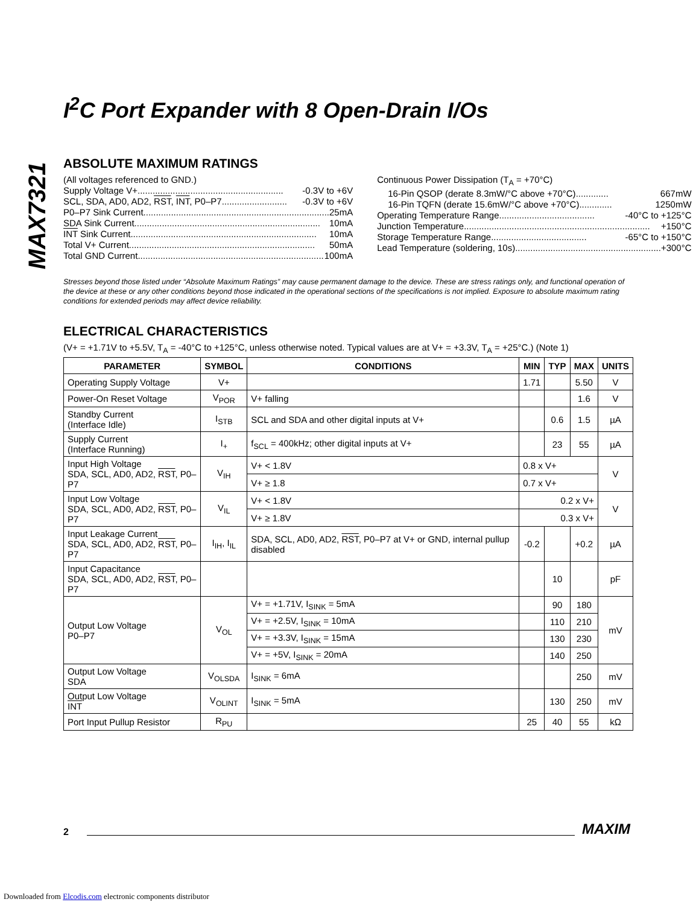MAX7321
I<sup>2</sup>C Port Expander with 8 Open-Drain I/Os
ABSOLUTE MAXIMUM RATINGS
(All voltages referenced to GND.)
Supply Voltage V+.......................................................... -0.3V to +6V
SCL, SDA, AD0, AD2, RST, INT, P0–P7.......................... -0.3V to +6V
P0–P7 Sink Current.......................................................................... 25mA
SDA Sink Current.......................................................................... 10mA
INT Sink Current.......................................................................... 10mA
Total V+ Current.......................................................................... 50mA
Total GND Current.......................................................................... 100mA
Continuous Power Dissipation (T<sub>A</sub> = +70°C)
16-Pin QSOP (derate 8.3mW/°C above +70°C)............. 667mW
16-Pin TQFN (derate 15.6mW/°C above +70°C)............. 1250mW
Operating Temperature Range...................................... -40°C to +125°C
Junction Temperature.......................................................................... +150°C
Storage Temperature Range...................................... -65°C to +150°C
Lead Temperature (soldering, 10s).......................................................... +300°C
Stresses beyond those listed under “Absolute Maximum Ratings” may cause permanent damage to the device. These are stress ratings only, and functional operation of the device at these or any other conditions beyond those indicated in the operational sections of the specifications is not implied. Exposure to absolute maximum rating conditions for extended periods may affect device reliability.
ELECTRICAL CHARACTERISTICS
(V+ = +1.71V to +5.5V, T<sub>A</sub> = -40°C to +125°C, unless otherwise noted. Typical values are at V+ = +3.3V, T<sub>A</sub> = +25°C.) (Note 1)
| PARAMETER | SYMBOL | CONDITIONS | MIN | TYP | MAX | UNITS |
| --- | --- | --- | --- | --- | --- | --- |
| Operating Supply Voltage | V+ | | 1.71 | | 5.50 | V |
| Power-On Reset Voltage | V<sub>POR</sub> | V+ falling | | | 1.6 | V |
| Standby Current (Interface Idle) | I<sub>STB</sub> | SCL and SDA and other digital inputs at V+ | | 0.6 | 1.5 | µA |
| Supply Current (Interface Running) | I<sub>+</sub> | f<sub>SCL</sub> = 400kHz; other digital inputs at V+ | | 23 | 55 | µA |
| Input High Voltage SDA, SCL, AD0, AD2, RST , P0–P7 | V<sub>IH</sub> | V+ < 1.8V | 0.8 x V+ | | | V |
| | | V+ ≥ 1.8 | 0.7 x V+ | | | |
| Input Low Voltage SDA, SCL, AD0, AD2, RST , P0–P7 | V<sub>IL</sub> | V+ < 1.8V | 0.2 x V+ | | | V |
| | | V+ ≥ 1.8V | 0.3 x V+ | | | |
| Input Leakage Current SDA, SCL, AD0, AD2, RST , P0–P7 | I<sub>IH</sub>, I<sub>IL</sub> | SDA, SCL, AD0, AD2, RST , P0–P7 at V+ or GND, internal pullup disabled | -0.2 | | +0.2 | µA |
| Input Capacitance SDA, SCL, AD0, AD2, RST , P0–P7 | | | | 10 | | pF |
| Output Low Voltage P0–P7 | V<sub>OL</sub> | V+ = +1.71V, I<sub>SINK</sub> = 5mA | | 90 | 180 | mV |
| | | V+ = +2.5V, I<sub>SINK</sub> = 10mA | | 110 | 210 | |
| | | V+ = +3.3V, I<sub>SINK</sub> = 15mA | | 130 | 230 | |
| | | V+ = +5V, I<sub>SINK</sub> = 20mA | | 140 | 250 | |
| Output Low Voltage SDA | V<sub>OLSDA</sub> | I<sub>SINK</sub> = 6mA | | | 250 | mV |
| Output Low Voltage INT | V<sub>OLINT</sub> | I<sub>SINK</sub> = 5mA | | 130 | 250 | mV |
| Port Input Pullup Resistor | R<sub>PU</sub> | | 25 | 40 | 55 | kΩ |
2 MAXIM
Downloaded from Elcodis.com electronic components distributor